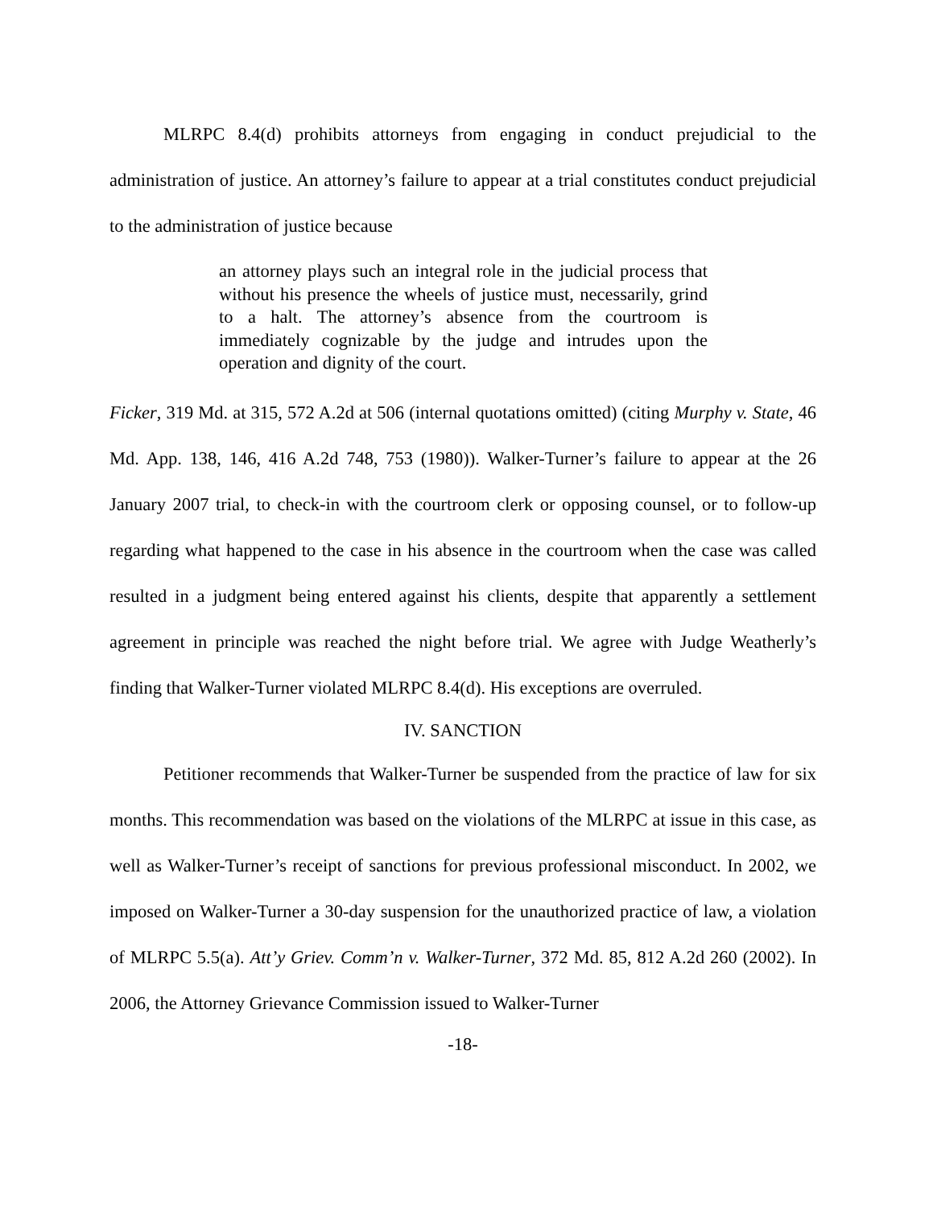MLRPC 8.4(d) prohibits attorneys from engaging in conduct prejudicial to the administration of justice. An attorney’s failure to appear at a trial constitutes conduct prejudicial to the administration of justice because
an attorney plays such an integral role in the judicial process that without his presence the wheels of justice must, necessarily, grind to a halt. The attorney’s absence from the courtroom is immediately cognizable by the judge and intrudes upon the operation and dignity of the court.
Ficker, 319 Md. at 315, 572 A.2d at 506 (internal quotations omitted) (citing Murphy v. State, 46 Md. App. 138, 146, 416 A.2d 748, 753 (1980)). Walker-Turner’s failure to appear at the 26 January 2007 trial, to check-in with the courtroom clerk or opposing counsel, or to follow-up regarding what happened to the case in his absence in the courtroom when the case was called resulted in a judgment being entered against his clients, despite that apparently a settlement agreement in principle was reached the night before trial. We agree with Judge Weatherly’s finding that Walker-Turner violated MLRPC 8.4(d). His exceptions are overruled.
IV. SANCTION
Petitioner recommends that Walker-Turner be suspended from the practice of law for six months. This recommendation was based on the violations of the MLRPC at issue in this case, as well as Walker-Turner’s receipt of sanctions for previous professional misconduct. In 2002, we imposed on Walker-Turner a 30-day suspension for the unauthorized practice of law, a violation of MLRPC 5.5(a). Att’y Griev. Comm’n v. Walker-Turner, 372 Md. 85, 812 A.2d 260 (2002). In 2006, the Attorney Grievance Commission issued to Walker-Turner
-18-